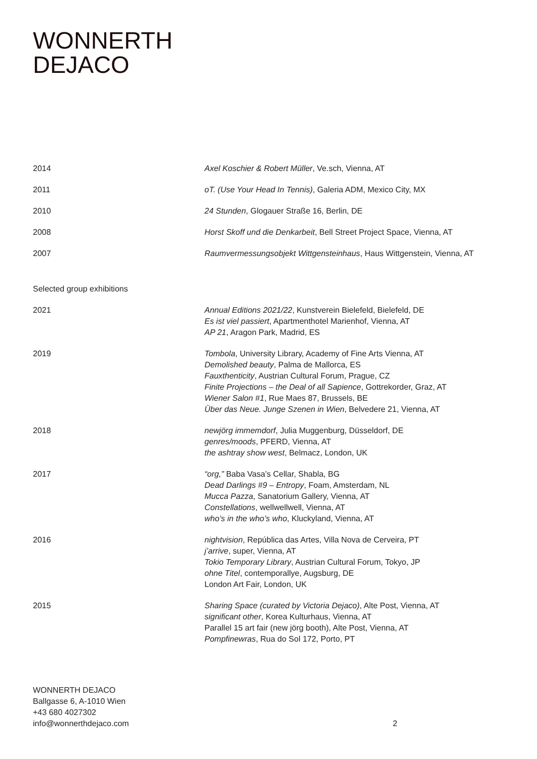WONNERTH
DEJACO
2014 Axel Koschier & Robert Müller, Ve.sch, Vienna, AT
2011 oT. (Use Your Head In Tennis), Galeria ADM, Mexico City, MX
2010 24 Stunden, Glogauer Straße 16, Berlin, DE
2008 Horst Skoff und die Denkarbeit, Bell Street Project Space, Vienna, AT
2007 Raumvermessungsobjekt Wittgensteinhaus, Haus Wittgenstein, Vienna, AT
Selected group exhibitions
2021 Annual Editions 2021/22, Kunstverein Bielefeld, Bielefeld, DE
Es ist viel passiert, Apartmenthotel Marienhof, Vienna, AT
AP 21, Aragon Park, Madrid, ES
2019 Tombola, University Library, Academy of Fine Arts Vienna, AT
Demolished beauty, Palma de Mallorca, ES
Fauxthenticity, Austrian Cultural Forum, Prague, CZ
Finite Projections – the Deal of all Sapience, Gottrekorder, Graz, AT
Wiener Salon #1, Rue Maes 87, Brussels, BE
Über das Neue. Junge Szenen in Wien, Belvedere 21, Vienna, AT
2018 newjörg immemdorf, Julia Muggenburg, Düsseldorf, DE
genres/moods, PFERD, Vienna, AT
the ashtray show west, Belmacz, London, UK
2017 “org,” Baba Vasa’s Cellar, Shabla, BG
Dead Darlings #9 – Entropy, Foam, Amsterdam, NL
Mucca Pazza, Sanatorium Gallery, Vienna, AT
Constellations, wellwellwell, Vienna, AT
who’s in the who’s who, Kluckyland, Vienna, AT
2016 nightvision, República das Artes, Villa Nova de Cerveira, PT
j’arrive, super, Vienna, AT
Tokio Temporary Library, Austrian Cultural Forum, Tokyo, JP
ohne Titel, contemporallye, Augsburg, DE
London Art Fair, London, UK
2015 Sharing Space (curated by Victoria Dejaco), Alte Post, Vienna, AT
significant other, Korea Kulturhaus, Vienna, AT
Parallel 15 art fair (new jörg booth), Alte Post, Vienna, AT
Pompfinewras, Rua do Sol 172, Porto, PT
WONNERTH DEJACO
Ballgasse 6, A-1010 Wien
+43 680 4027302
info@wonnerthdejaco.com
2